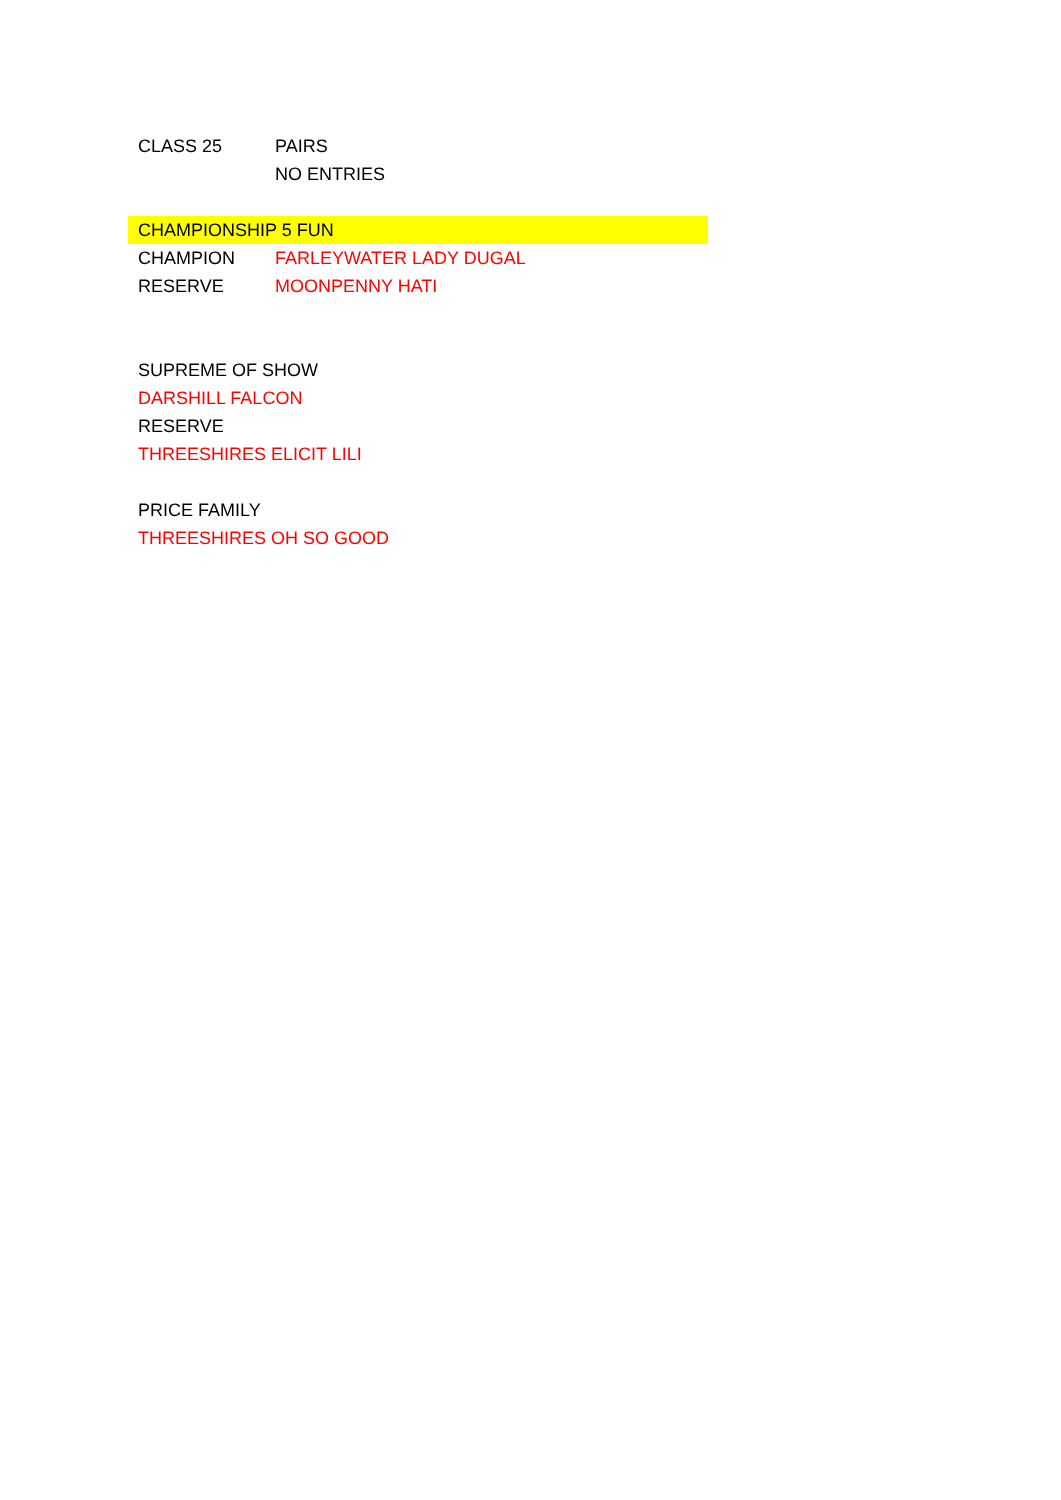CLASS 25 PAIRS
NO ENTRIES
CHAMPIONSHIP 5 FUN
CHAMPION FARLEYWATER LADY DUGAL
RESERVE MOONPENNY HATI
SUPREME OF SHOW
DARSHILL FALCON
RESERVE
THREESHIRES ELICIT LILI
PRICE FAMILY
THREESHIRES OH SO GOOD